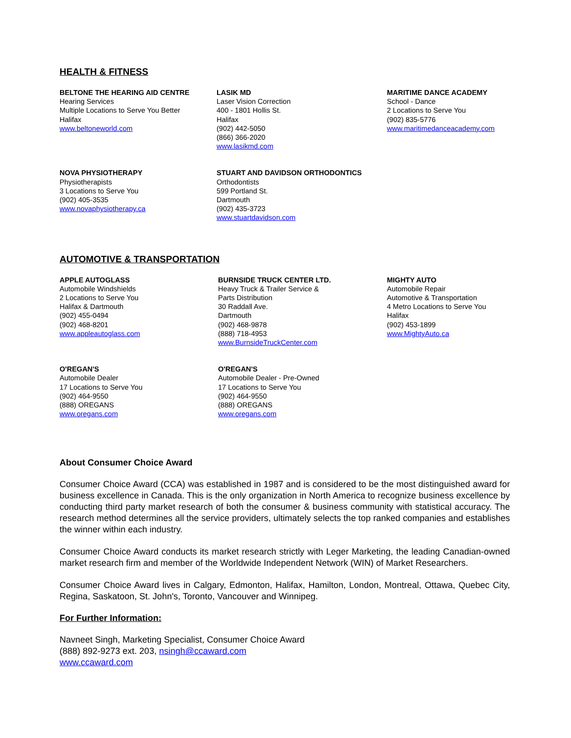HEALTH & FITNESS
BELTONE THE HEARING AID CENTRE
Hearing Services
Multiple Locations to Serve You Better
Halifax
www.beltoneworld.com
LASIK MD
Laser Vision Correction
400 - 1801 Hollis St.
Halifax
(902) 442-5050
(866) 366-2020
www.lasikmd.com
MARITIME DANCE ACADEMY
School - Dance
2 Locations to Serve You
(902) 835-5776
www.maritimedanceacademy.com
NOVA PHYSIOTHERAPY
Physiotherapists
3 Locations to Serve You
(902) 405-3535
www.novaphysiotherapy.ca
STUART AND DAVIDSON ORTHODONTICS
Orthodontists
599 Portland St.
Dartmouth
(902) 435-3723
www.stuartdavidson.com
AUTOMOTIVE & TRANSPORTATION
APPLE AUTOGLASS
Automobile Windshields
2 Locations to Serve You
Halifax & Dartmouth
(902) 455-0494
(902) 468-8201
www.appleautoglass.com
BURNSIDE TRUCK CENTER LTD.
Heavy Truck & Trailer Service &
Parts Distribution
30 Raddall Ave.
Dartmouth
(902) 468-9878
(888) 718-4953
www.BurnsideTruckCenter.com
MIGHTY AUTO
Automobile Repair
Automotive & Transportation
4 Metro Locations to Serve You
Halifax
(902) 453-1899
www.MightyAuto.ca
O'REGAN'S
Automobile Dealer
17 Locations to Serve You
(902) 464-9550
(888) OREGANS
www.oregans.com
O'REGAN'S
Automobile Dealer - Pre-Owned
17 Locations to Serve You
(902) 464-9550
(888) OREGANS
www.oregans.com
About Consumer Choice Award
Consumer Choice Award (CCA) was established in 1987 and is considered to be the most distinguished award for business excellence in Canada. This is the only organization in North America to recognize business excellence by conducting third party market research of both the consumer & business community with statistical accuracy. The research method determines all the service providers, ultimately selects the top ranked companies and establishes the winner within each industry.
Consumer Choice Award conducts its market research strictly with Leger Marketing, the leading Canadian-owned market research firm and member of the Worldwide Independent Network (WIN) of Market Researchers.
Consumer Choice Award lives in Calgary, Edmonton, Halifax, Hamilton, London, Montreal, Ottawa, Quebec City, Regina, Saskatoon, St. John's, Toronto, Vancouver and Winnipeg.
For Further Information:
Navneet Singh, Marketing Specialist, Consumer Choice Award
(888) 892-9273 ext. 203, nsingh@ccaward.com
www.ccaward.com